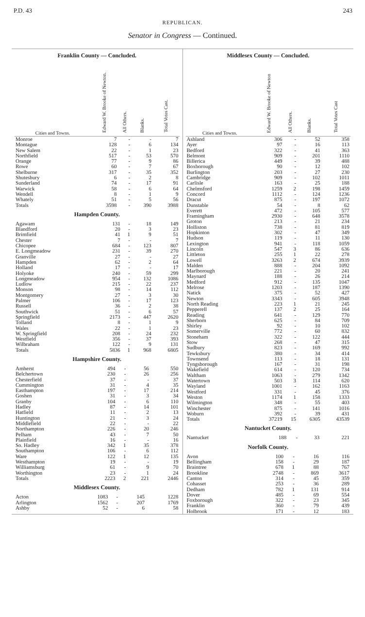P.D. 43 243
REPUBLICAN.
Senator in Congress — Continued.
Franklin County — Concluded.
| Cities and Towns. | Edward W. Brooke of Newton. | All Others. | Blanks. | Total Votes Cast. |
| --- | --- | --- | --- | --- |
| Monroe | 7 | - | - | 7 |
| Montague | 128 | - | 6 | 134 |
| New Salem | 22 | - | 1 | 23 |
| Northfield | 517 | - | 53 | 570 |
| Orange | 77 | - | 9 | 86 |
| Rowe | 60 | - | 7 | 67 |
| Shelburne | 317 | - | 35 | 352 |
| Shutesbury | 6 | - | 2 | 8 |
| Sunderland | 74 | - | 17 | 91 |
| Warwick | 58 | - | 6 | 64 |
| Wendell | 8 | - | 1 | 9 |
| Whately | 51 | - | 5 | 56 |
| Totals | 3598 | - | 390 | 3988 |
Hampden County.
| Agawam | 131 | - | 18 | 149 |
| Blandford | 20 | - | 3 | 23 |
| Brimfield | 41 | 1 | 9 | 51 |
| Chester | 7 | - | - | 7 |
| Chicopee | 684 | - | 123 | 807 |
| E. Longmeadow | 231 | - | 39 | 270 |
| Granville | 27 | - | - | 27 |
| Hampden | 62 | - | 2 | 64 |
| Holland | 17 | - | - | 17 |
| Holyoke | 240 | - | 59 | 299 |
| Longmeadow | 954 | - | 132 | 1086 |
| Ludlow | 215 | - | 22 | 237 |
| Monson | 98 | - | 14 | 112 |
| Montgomery | 27 | - | 3 | 30 |
| Palmer | 106 | - | 17 | 123 |
| Russell | 36 | - | 2 | 38 |
| Southwick | 51 | - | 6 | 57 |
| Springfield | 2173 | - | 447 | 2620 |
| Tolland | 8 | - | 1 | 9 |
| Wales | 22 | - | 1 | 23 |
| W. Springfield | 208 | - | 24 | 232 |
| Westfield | 356 | - | 37 | 393 |
| Wilbraham | 122 | - | 9 | 131 |
| Totals | 5836 | 1 | 968 | 6805 |
Hampshire County.
| Amherst | 494 | - | 56 | 550 |
| Belchertown | 230 | - | 26 | 256 |
| Chesterfield | 37 | - | - | 37 |
| Cummington | 31 | - | 4 | 35 |
| Easthampton | 197 | - | 17 | 214 |
| Goshen | 31 | - | 3 | 34 |
| Granby | 104 | - | 6 | 110 |
| Hadley | 87 | - | 14 | 101 |
| Hatfield | 11 | - | 2 | 13 |
| Huntington | 21 | - | 3 | 24 |
| Middlefield | 22 | - | - | 22 |
| Northampton | 226 | - | 20 | 246 |
| Pelham | 43 | - | 7 | 50 |
| Plainfield | 16 | - | - | 16 |
| So. Hadley | 342 | 1 | 35 | 378 |
| Southampton | 106 | - | 6 | 112 |
| Ware | 122 | 1 | 12 | 135 |
| Westhampton | 19 | - | - | 19 |
| Williamsburg | 61 | - | 9 | 70 |
| Worthington | 23 | - | 1 | 24 |
| Totals | 2223 | 2 | 221 | 2446 |
Middlesex County.
| Acton | 1083 | - | 145 | 1228 |
| Arlington | 1562 | - | 207 | 1769 |
| Ashby | 52 | - | 6 | 58 |
Middlesex County — Concluded.
| Cities and Towns. | Edward W. Brooke of Newton | All Others. | Blanks. | Total Votes Cast |
| --- | --- | --- | --- | --- |
| Ashland | 306 | - | 52 | 358 |
| Ayer | 97 | - | 16 | 113 |
| Bedford | 322 | - | 41 | 363 |
| Belmont | 909 | - | 201 | 1110 |
| Billerica | 449 | - | 39 | 488 |
| Boxborough | 90 | - | 12 | 102 |
| Burlington | 203 | - | 27 | 230 |
| Cambridge | 909 | - | 102 | 1011 |
| Carlisle | 163 | - | 25 | 188 |
| Chelmsford | 1259 | 2 | 198 | 1459 |
| Concord | 1112 | - | 124 | 1236 |
| Dracut | 875 | - | 197 | 1072 |
| Dunstable | 54 | - | 8 | 62 |
| Everett | 472 | - | 105 | 577 |
| Framingham | 2930 | - | 648 | 3578 |
| Groton | 213 | - | 21 | 234 |
| Holliston | 738 | - | 81 | 819 |
| Hopkinton | 302 | - | 47 | 349 |
| Hudson | 119 | - | 11 | 130 |
| Lexington | 941 | - | 118 | 1059 |
| Lincoln | 547 | 3 | 86 | 636 |
| Littleton | 255 | 1 | 22 | 278 |
| Lowell | 3263 | 2 | 674 | 3939 |
| Malden | 888 | - | 204 | 1092 |
| Marlborough | 221 | - | 20 | 241 |
| Maynard | 188 | - | 26 | 214 |
| Medford | 912 | - | 135 | 1047 |
| Melrose | 1203 | - | 187 | 1390 |
| Natick | 375 | - | 52 | 427 |
| Newton | 3343 | - | 605 | 3948 |
| North Reading | 223 | 1 | 21 | 245 |
| Pepperell | 137 | 2 | 25 | 164 |
| Reading | 641 | - | 129 | 770 |
| Sherborn | 625 | - | 84 | 709 |
| Shirley | 92 | - | 10 | 102 |
| Somerville | 772 | - | 60 | 832 |
| Stoneham | 322 | - | 122 | 444 |
| Stow | 268 | - | 47 | 315 |
| Sudbury | 823 | - | 169 | 992 |
| Tewksbury | 380 | - | 34 | 414 |
| Townsend | 113 | - | 18 | 131 |
| Tyngsborough | 167 | - | 31 | 198 |
| Wakefield | 614 | - | 120 | 734 |
| Waltham | 1063 | - | 279 | 1342 |
| Watertown | 503 | 3 | 114 | 620 |
| Wayland | 1001 | - | 162 | 1163 |
| Westford | 331 | - | 45 | 376 |
| Weston | 1174 | 1 | 158 | 1333 |
| Wilmington | 348 | - | 55 | 403 |
| Winchester | 875 | - | 141 | 1016 |
| Woburn | 392 | - | 39 | 431 |
| Totals | 37219 | 15 | 6305 | 43539 |
Nantucket County.
| Nantucket | 188 | - | 33 | 221 |
Norfolk County.
| Avon | 100 | - | 16 | 116 |
| Bellingham | 158 | - | 29 | 187 |
| Braintree | 678 | 1 | 88 | 767 |
| Brookline | 2748 | - | 869 | 3617 |
| Canton | 314 | - | 45 | 359 |
| Cohasset | 253 | - | 36 | 289 |
| Dedham | 782 | 1 | 131 | 914 |
| Dover | 485 | - | 69 | 554 |
| Foxborough | 322 | - | 23 | 345 |
| Franklin | 360 | - | 79 | 439 |
| Holbrook | 171 | - | 12 | 183 |